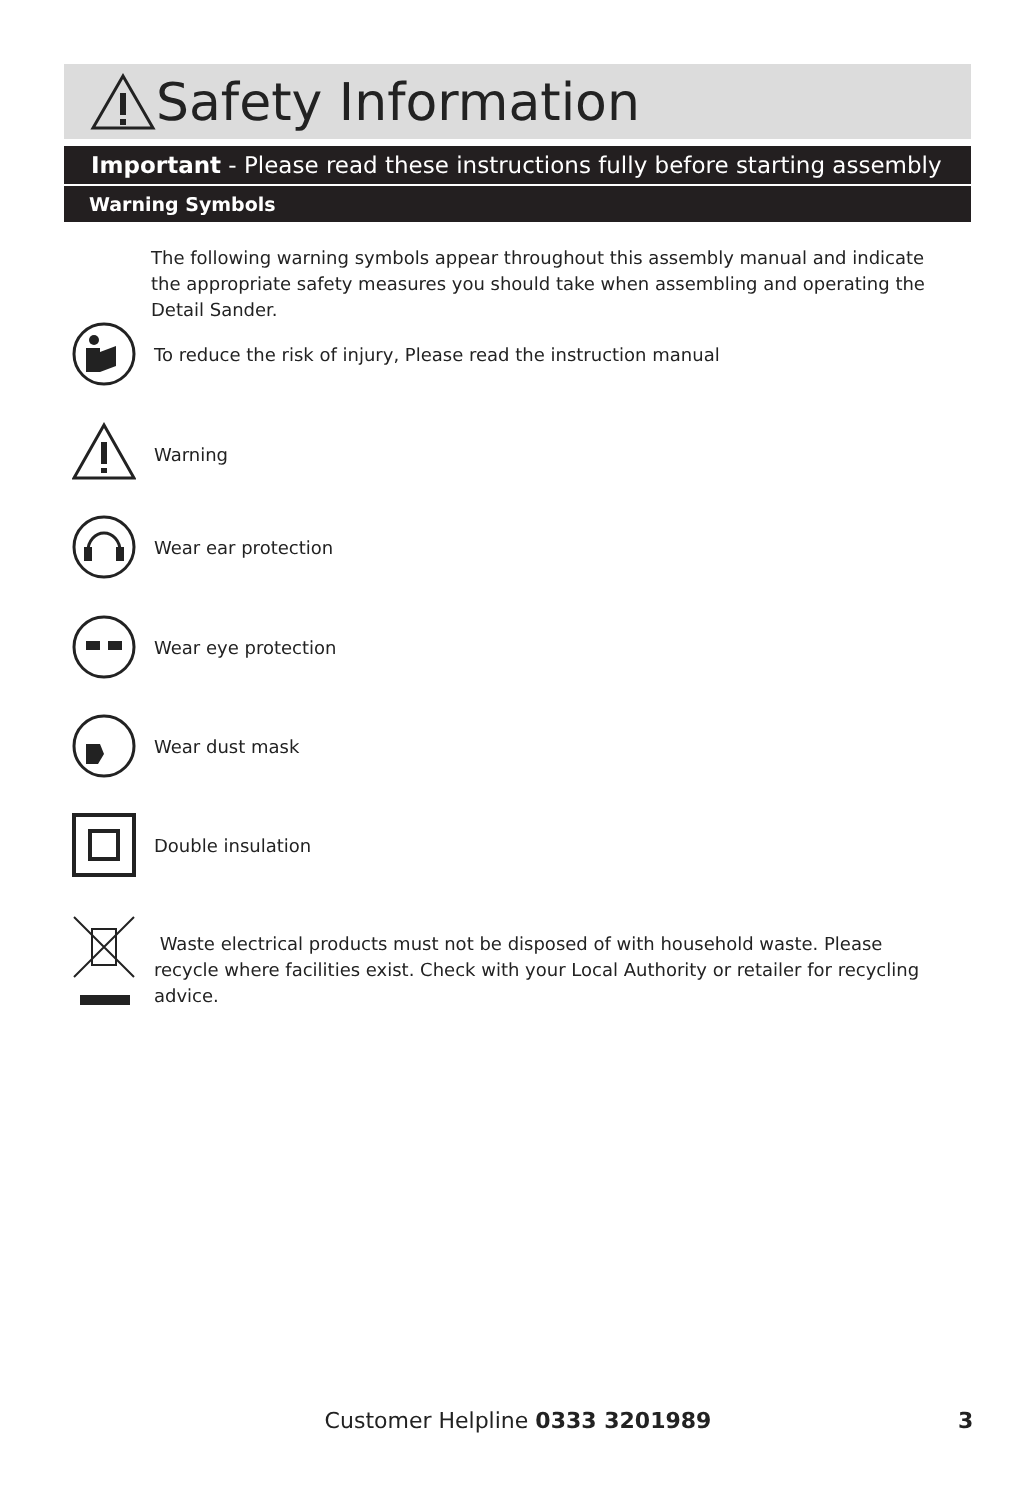Safety Information
Important - Please read these instructions fully before starting assembly
Warning Symbols
The following warning symbols appear throughout this assembly manual and indicate the appropriate safety measures you should take when assembling and operating the Detail Sander.
To reduce the risk of injury, Please read the instruction manual
Warning
Wear ear protection
Wear eye protection
Wear dust mask
Double insulation
Waste electrical products must not be disposed of with household waste. Please recycle where facilities exist. Check with your Local Authority or retailer for recycling advice.
Customer Helpline 0333 3201989 3